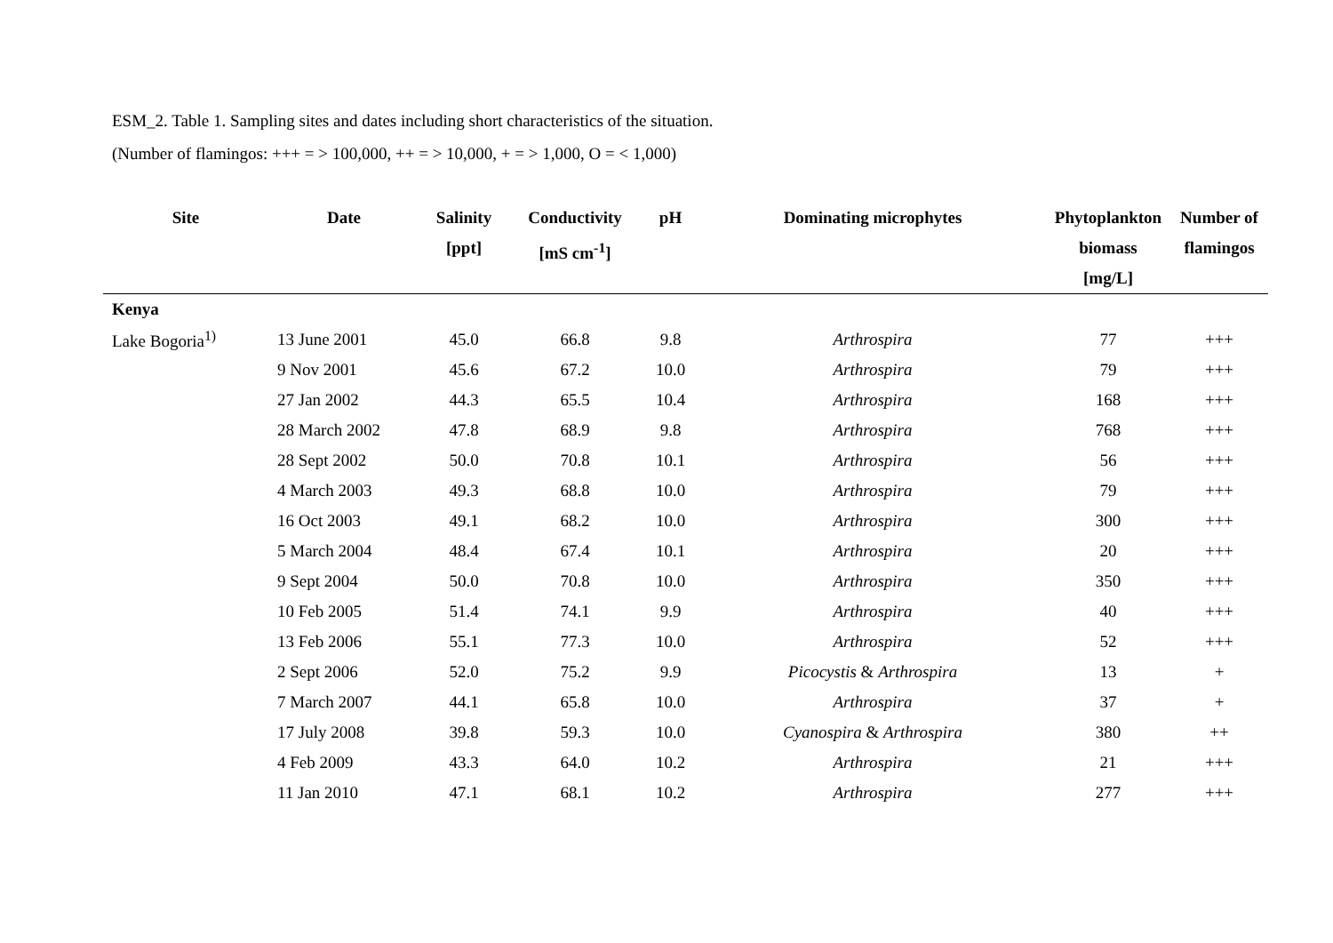ESM_2. Table 1. Sampling sites and dates including short characteristics of the situation.
(Number of flamingos: +++ = > 100,000, ++ = > 10,000, + = > 1,000, O = < 1,000)
| Site | Date | Salinity [ppt] | Conductivity [mS cm<sup>-1</sup>] | pH | Dominating microphytes | Phytoplankton biomass [mg/L] | Number of flamingos |
| --- | --- | --- | --- | --- | --- | --- | --- |
| Kenya | | | | | | | |
| Lake Bogoria<sup>1)</sup> | 13 June 2001 | 45.0 | 66.8 | 9.8 | Arthrospira | 77 | +++ |
| | 9 Nov 2001 | 45.6 | 67.2 | 10.0 | Arthrospira | 79 | +++ |
| | 27 Jan 2002 | 44.3 | 65.5 | 10.4 | Arthrospira | 168 | +++ |
| | 28 March 2002 | 47.8 | 68.9 | 9.8 | Arthrospira | 768 | +++ |
| | 28 Sept 2002 | 50.0 | 70.8 | 10.1 | Arthrospira | 56 | +++ |
| | 4 March 2003 | 49.3 | 68.8 | 10.0 | Arthrospira | 79 | +++ |
| | 16 Oct 2003 | 49.1 | 68.2 | 10.0 | Arthrospira | 300 | +++ |
| | 5 March 2004 | 48.4 | 67.4 | 10.1 | Arthrospira | 20 | +++ |
| | 9 Sept 2004 | 50.0 | 70.8 | 10.0 | Arthrospira | 350 | +++ |
| | 10 Feb 2005 | 51.4 | 74.1 | 9.9 | Arthrospira | 40 | +++ |
| | 13 Feb 2006 | 55.1 | 77.3 | 10.0 | Arthrospira | 52 | +++ |
| | 2 Sept 2006 | 52.0 | 75.2 | 9.9 | Picocystis & Arthrospira | 13 | + |
| | 7 March 2007 | 44.1 | 65.8 | 10.0 | Arthrospira | 37 | + |
| | 17 July 2008 | 39.8 | 59.3 | 10.0 | Cyanospira & Arthrospira | 380 | ++ |
| | 4 Feb 2009 | 43.3 | 64.0 | 10.2 | Arthrospira | 21 | +++ |
| | 11 Jan 2010 | 47.1 | 68.1 | 10.2 | Arthrospira | 277 | +++ |